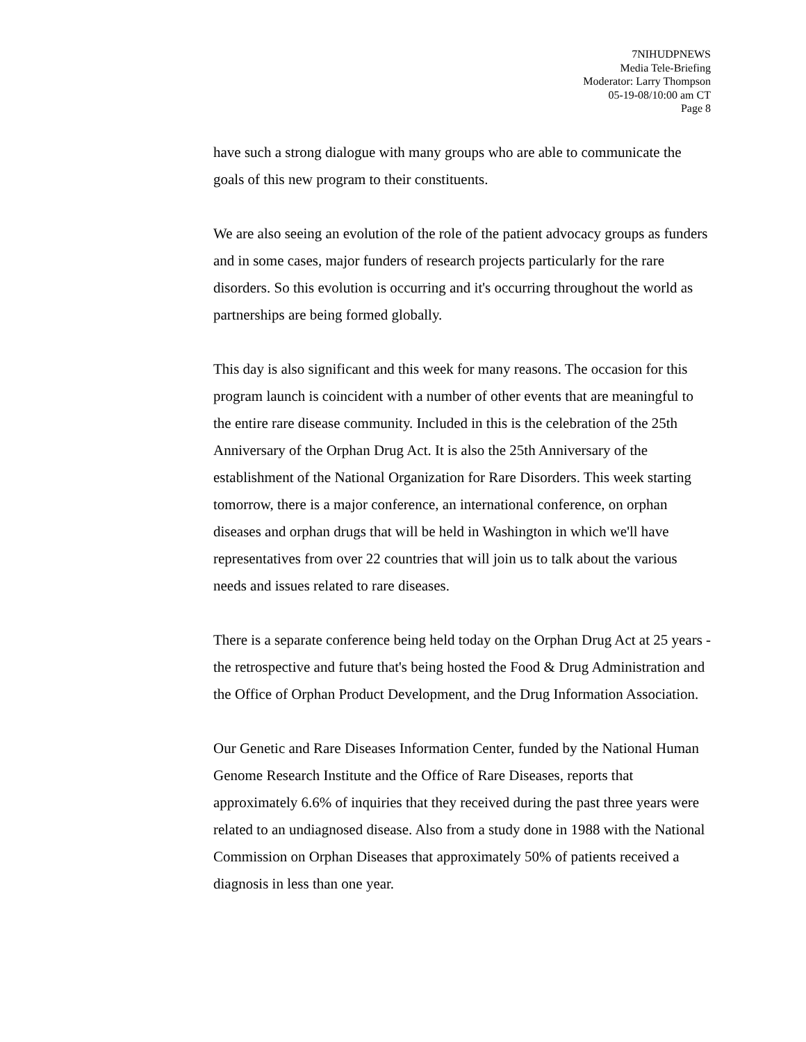7NIHUDPNEWS
Media Tele-Briefing
Moderator: Larry Thompson
05-19-08/10:00 am CT
Page 8
have such a strong dialogue with many groups who are able to communicate the goals of this new program to their constituents.
We are also seeing an evolution of the role of the patient advocacy groups as funders and in some cases, major funders of research projects particularly for the rare disorders. So this evolution is occurring and it's occurring throughout the world as partnerships are being formed globally.
This day is also significant and this week for many reasons. The occasion for this program launch is coincident with a number of other events that are meaningful to the entire rare disease community. Included in this is the celebration of the 25th Anniversary of the Orphan Drug Act. It is also the 25th Anniversary of the establishment of the National Organization for Rare Disorders. This week starting tomorrow, there is a major conference, an international conference, on orphan diseases and orphan drugs that will be held in Washington in which we'll have representatives from over 22 countries that will join us to talk about the various needs and issues related to rare diseases.
There is a separate conference being held today on the Orphan Drug Act at 25 years - the retrospective and future that's being hosted the Food & Drug Administration and the Office of Orphan Product Development, and the Drug Information Association.
Our Genetic and Rare Diseases Information Center, funded by the National Human Genome Research Institute and the Office of Rare Diseases, reports that approximately 6.6% of inquiries that they received during the past three years were related to an undiagnosed disease. Also from a study done in 1988 with the National Commission on Orphan Diseases that approximately 50% of patients received a diagnosis in less than one year.